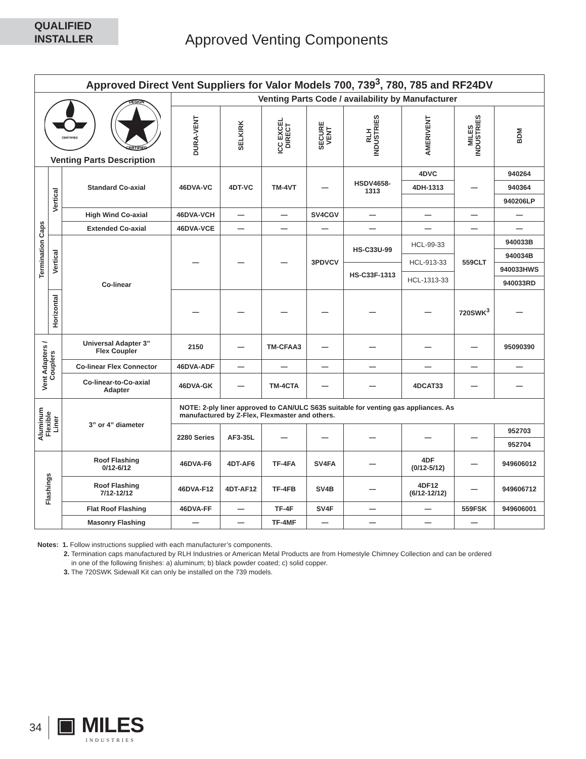QUALIFIED
INSTALLER
Approved Venting Components
| Approved Direct Vent Suppliers for Valor Models 700, 739<sup>3</sup>, 780, 785 and RF24DV | | | | | | | | | | |
| --- | --- | --- | --- | --- | --- | --- | --- | --- | --- | --- |
| CERTIFIED DESIGN CERTIFIED Venting Parts Description | | | Venting Parts Code / availability by Manufacturer | | | | | | | |
| | | | DURA-VENT | SELKIRK | ICC EXCEL DIRECT | SECURE VENT | RLH INDUSTRIES | AMERIVENT | MILES INDUSTRIES | BDM |
| Termination Caps | Vertical | Standard Co-axial | 46DVA-VC | 4DT-VC | TM-4VT | — | HSDV4658- 1313 | 4DVC | — | 940264 |
| | | | | | | | | 4DH-1313 | | 940364 |
| | | | | | | | | | | 940206LP |
| | | High Wind Co-axial | 46DVA-VCH | — | — | SV4CGV | — | — | — | — |
| | | Extended Co-axial | 46DVA-VCE | — | — | — | — | — | — | — |
| | Vertical | Co-linear | — | — | — | 3PDVCV | / HS-C33U-99 / / HS-C33F-1313 / | / HCL-99-33 / / HCL-913-33 / / HCL-1313-33 / | 559CLT | / 940033B / / 940034B / / 940033HWS / / 940033RD / |
| | Horizontal | | — | — | — | — | — | — | 720SWK<sup>3</sup> | — |
| Vent Adapters / Couplers | | Universal Adapter 3” Flex Coupler | 2150 | — | TM-CFAA3 | — | — | — | — | 95090390 |
| | | Co-linear Flex Connector | 46DVA-ADF | — | — | — | — | — | — | — |
| | | Co-linear-to-Co-axial Adapter | 46DVA-GK | — | TM-4CTA | — | — | 4DCAT33 | — | — |
| Aluminum Flexible Liner | | 3” or 4” diameter | NOTE: 2-ply liner approved to CAN/ULC S635 suitable for venting gas appliances. As manufactured by Z-Flex, Flexmaster and others. | | | | | | | |
| | | | 2280 Series | AF3-35L | — | — | — | — | — | 952703 |
| | | | | | | | | | | 952704 |
| Flashings | | Roof Flashing 0/12-6/12 | 46DVA-F6 | 4DT-AF6 | TF-4FA | SV4FA | — | 4DF (0/12-5/12) | — | 949606012 |
| | | Roof Flashing 7/12-12/12 | 46DVA-F12 | 4DT-AF12 | TF-4FB | SV4B | — | 4DF12 (6/12-12/12) | — | 949606712 |
| | | Flat Roof Flashing | 46DVA-FF | — | TF-4F | SV4F | — | — | 559FSK | 949606001 |
| | | Masonry Flashing | — | — | TF-4MF | — | — | — | — | |
Notes: 1. Follow instructions supplied with each manufacturer’s components.
2. Termination caps manufactured by RLH Industries or American Metal Products are from Homestyle Chimney Collection and can be ordered
in one of the following finishes: a) aluminum; b) black powder coated; c) solid copper.
3. The 720SWK Sidewall Kit can only be installed on the 739 models.
34
▣ MILES
INDUSTRIES